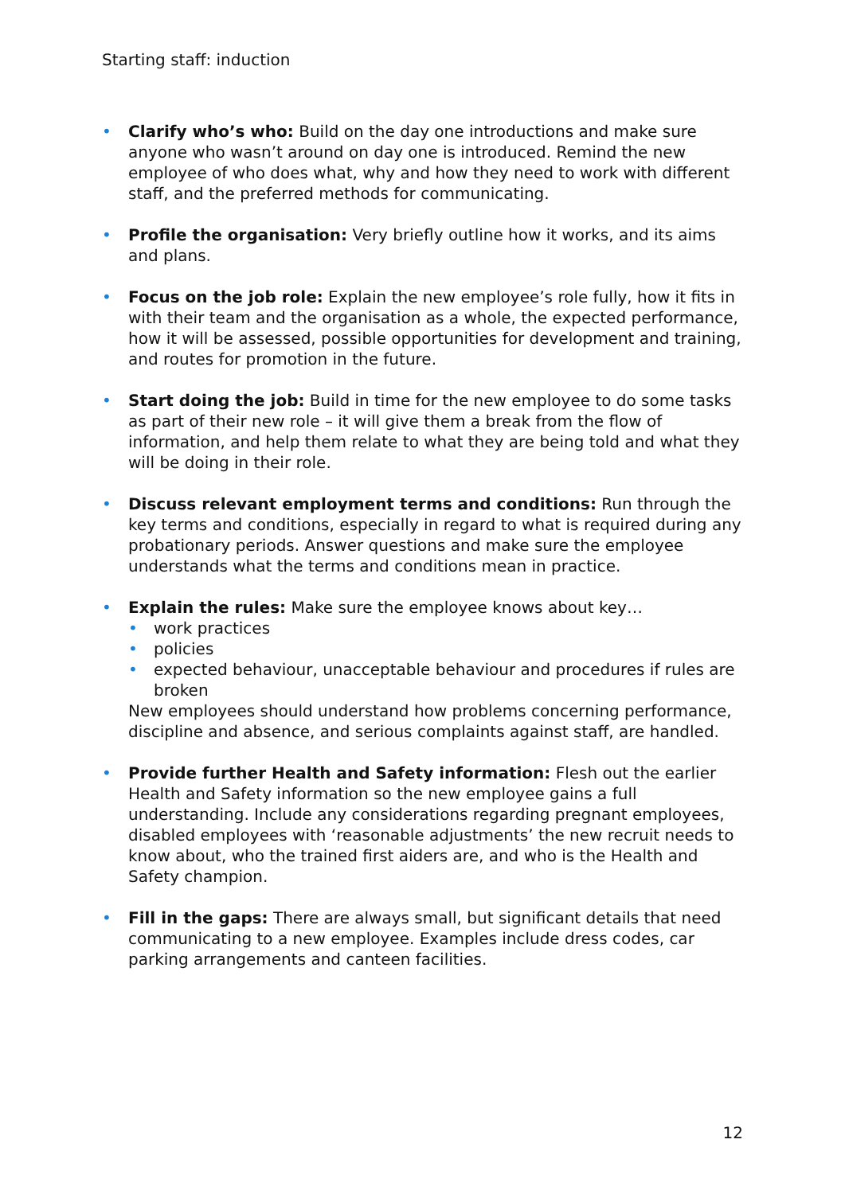Starting staff: induction
• Clarify who’s who: Build on the day one introductions and make sure anyone who wasn’t around on day one is introduced. Remind the new employee of who does what, why and how they need to work with different staff, and the preferred methods for communicating.
• Profile the organisation: Very briefly outline how it works, and its aims and plans.
• Focus on the job role: Explain the new employee’s role fully, how it fits in with their team and the organisation as a whole, the expected performance, how it will be assessed, possible opportunities for development and training, and routes for promotion in the future.
• Start doing the job: Build in time for the new employee to do some tasks as part of their new role – it will give them a break from the flow of information, and help them relate to what they are being told and what they will be doing in their role.
• Discuss relevant employment terms and conditions: Run through the key terms and conditions, especially in regard to what is required during any probationary periods. Answer questions and make sure the employee understands what the terms and conditions mean in practice.
• Explain the rules: Make sure the employee knows about key…
• work practices
• policies
• expected behaviour, unacceptable behaviour and procedures if rules are broken
New employees should understand how problems concerning performance, discipline and absence, and serious complaints against staff, are handled.
• Provide further Health and Safety information: Flesh out the earlier Health and Safety information so the new employee gains a full understanding. Include any considerations regarding pregnant employees, disabled employees with ‘reasonable adjustments’ the new recruit needs to know about, who the trained first aiders are, and who is the Health and Safety champion.
• Fill in the gaps: There are always small, but significant details that need communicating to a new employee. Examples include dress codes, car parking arrangements and canteen facilities.
12